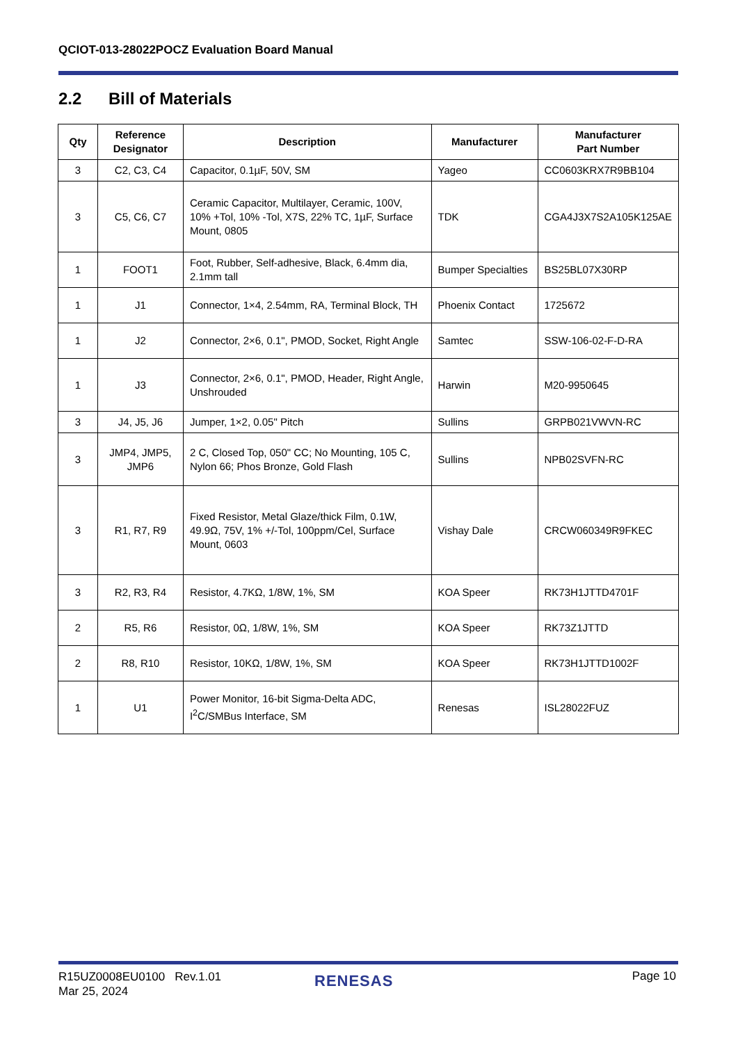QCIOT-013-28022POCZ Evaluation Board Manual
2.2 Bill of Materials
| Qty | Reference Designator | Description | Manufacturer | Manufacturer Part Number |
| --- | --- | --- | --- | --- |
| 3 | C2, C3, C4 | Capacitor, 0.1µF, 50V, SM | Yageo | CC0603KRX7R9BB104 |
| 3 | C5, C6, C7 | Ceramic Capacitor, Multilayer, Ceramic, 100V, 10% +Tol, 10% -Tol, X7S, 22% TC, 1µF, Surface Mount, 0805 | TDK | CGA4J3X7S2A105K125AE |
| 1 | FOOT1 | Foot, Rubber, Self-adhesive, Black, 6.4mm dia, 2.1mm tall | Bumper Specialties | BS25BL07X30RP |
| 1 | J1 | Connector, 1×4, 2.54mm, RA, Terminal Block, TH | Phoenix Contact | 1725672 |
| 1 | J2 | Connector, 2×6, 0.1", PMOD, Socket, Right Angle | Samtec | SSW-106-02-F-D-RA |
| 1 | J3 | Connector, 2×6, 0.1", PMOD, Header, Right Angle, Unshrouded | Harwin | M20-9950645 |
| 3 | J4, J5, J6 | Jumper, 1×2, 0.05" Pitch | Sullins | GRPB021VWVN-RC |
| 3 | JMP4, JMP5, JMP6 | 2 C, Closed Top, 050" CC; No Mounting, 105 C, Nylon 66; Phos Bronze, Gold Flash | Sullins | NPB02SVFN-RC |
| 3 | R1, R7, R9 | Fixed Resistor, Metal Glaze/thick Film, 0.1W, 49.9Ω, 75V, 1% +/-Tol, 100ppm/Cel, Surface Mount, 0603 | Vishay Dale | CRCW060349R9FKEC |
| 3 | R2, R3, R4 | Resistor, 4.7KΩ, 1/8W, 1%, SM | KOA Speer | RK73H1JTTD4701F |
| 2 | R5, R6 | Resistor, 0Ω, 1/8W, 1%, SM | KOA Speer | RK73Z1JTTD |
| 2 | R8, R10 | Resistor, 10KΩ, 1/8W, 1%, SM | KOA Speer | RK73H1JTTD1002F |
| 1 | U1 | Power Monitor, 16-bit Sigma-Delta ADC, I<sup>2</sup>C/SMBus Interface, SM | Renesas | ISL28022FUZ |
R15UZ0008EU0100 Rev.1.01
Mar 25, 2024
RENESAS Page 10